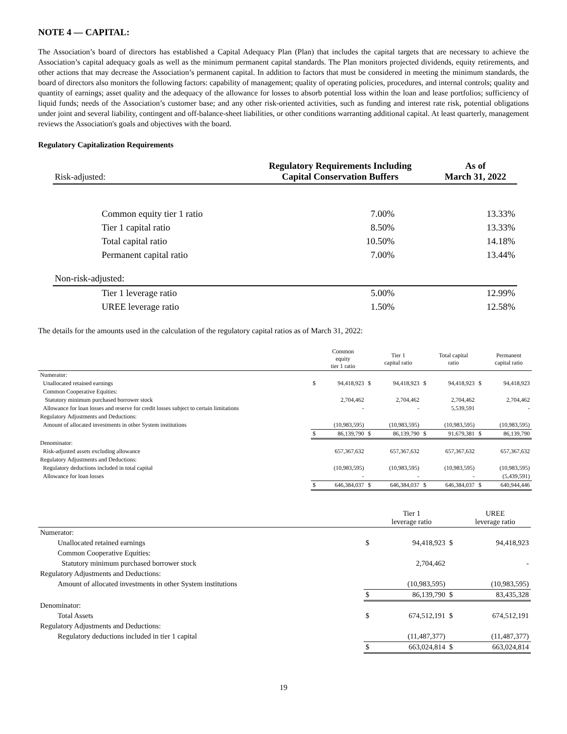NOTE 4 — CAPITAL:
The Association’s board of directors has established a Capital Adequacy Plan (Plan) that includes the capital targets that are necessary to achieve the Association’s capital adequacy goals as well as the minimum permanent capital standards. The Plan monitors projected dividends, equity retirements, and other actions that may decrease the Association’s permanent capital. In addition to factors that must be considered in meeting the minimum standards, the board of directors also monitors the following factors: capability of management; quality of operating policies, procedures, and internal controls; quality and quantity of earnings; asset quality and the adequacy of the allowance for losses to absorb potential loss within the loan and lease portfolios; sufficiency of liquid funds; needs of the Association’s customer base; and any other risk-oriented activities, such as funding and interest rate risk, potential obligations under joint and several liability, contingent and off-balance-sheet liabilities, or other conditions warranting additional capital. At least quarterly, management reviews the Association's goals and objectives with the board.
Regulatory Capitalization Requirements
| Risk-adjusted: | Regulatory Requirements Including Capital Conservation Buffers | As of March 31, 2022 |
| Common equity tier 1 ratio | 7.00% | 13.33% |
| Tier 1 capital ratio | 8.50% | 13.33% |
| Total capital ratio | 10.50% | 14.18% |
| Permanent capital ratio | 7.00% | 13.44% |
| Non-risk-adjusted: | | |
| Tier 1 leverage ratio | 5.00% | 12.99% |
| UREE leverage ratio | 1.50% | 12.58% |
The details for the amounts used in the calculation of the regulatory capital ratios as of March 31, 2022:
| | | Common equity tier 1 ratio | | Tier 1 capital ratio | | Total capital ratio | | Permanent capital ratio |
| --- | --- | --- | --- | --- | --- | --- | --- | --- |
| Numerator: | | | | | | | | |
| Unallocated retained earnings | $ | 94,418,923 | $ | 94,418,923 | $ | 94,418,923 | $ | 94,418,923 |
| Common Cooperative Equities: | | | | | | | | |
| Statutory minimum purchased borrower stock | | 2,704,462 | | 2,704,462 | | 2,704,462 | | 2,704,462 |
| Allowance for loan losses and reserve for credit losses subject to certain limitations | | - | | - | | 5,539,591 | | - |
| Regulatory Adjustments and Deductions: | | | | | | | | |
| Amount of allocated investments in other System institutions | | (10,983,595) | | (10,983,595) | | (10,983,595) | | (10,983,595) |
| | $ | 86,139,790 | $ | 86,139,790 | $ | 91,679,381 | $ | 86,139,790 |
| Denominator: | | | | | | | | |
| Risk-adjusted assets excluding allowance | | 657,367,632 | | 657,367,632 | | 657,367,632 | | 657,367,632 |
| Regulatory Adjustments and Deductions: | | | | | | | | |
| Regulatory deductions included in total capital | | (10,983,595) | | (10,983,595) | | (10,983,595) | | (10,983,595) |
| Allowance for loan losses | | - | | - | | - | | (5,439,591) |
| | $ | 646,384,037 | $ | 646,384,037 | $ | 646,384,037 | $ | 640,944,446 |
| | | Tier 1 leverage ratio | | UREE leverage ratio |
| --- | --- | --- | --- | --- |
| Numerator: | | | | |
| Unallocated retained earnings | $ | 94,418,923 | $ | 94,418,923 |
| Common Cooperative Equities: | | | | |
| Statutory minimum purchased borrower stock | | 2,704,462 | | - |
| Regulatory Adjustments and Deductions: | | | | |
| Amount of allocated investments in other System institutions | | (10,983,595) | | (10,983,595) |
| | $ | 86,139,790 | $ | 83,435,328 |
| Denominator: | | | | |
| Total Assets | $ | 674,512,191 | $ | 674,512,191 |
| Regulatory Adjustments and Deductions: | | | | |
| Regulatory deductions included in tier 1 capital | | (11,487,377) | | (11,487,377) |
| | $ | 663,024,814 | $ | 663,024,814 |
19